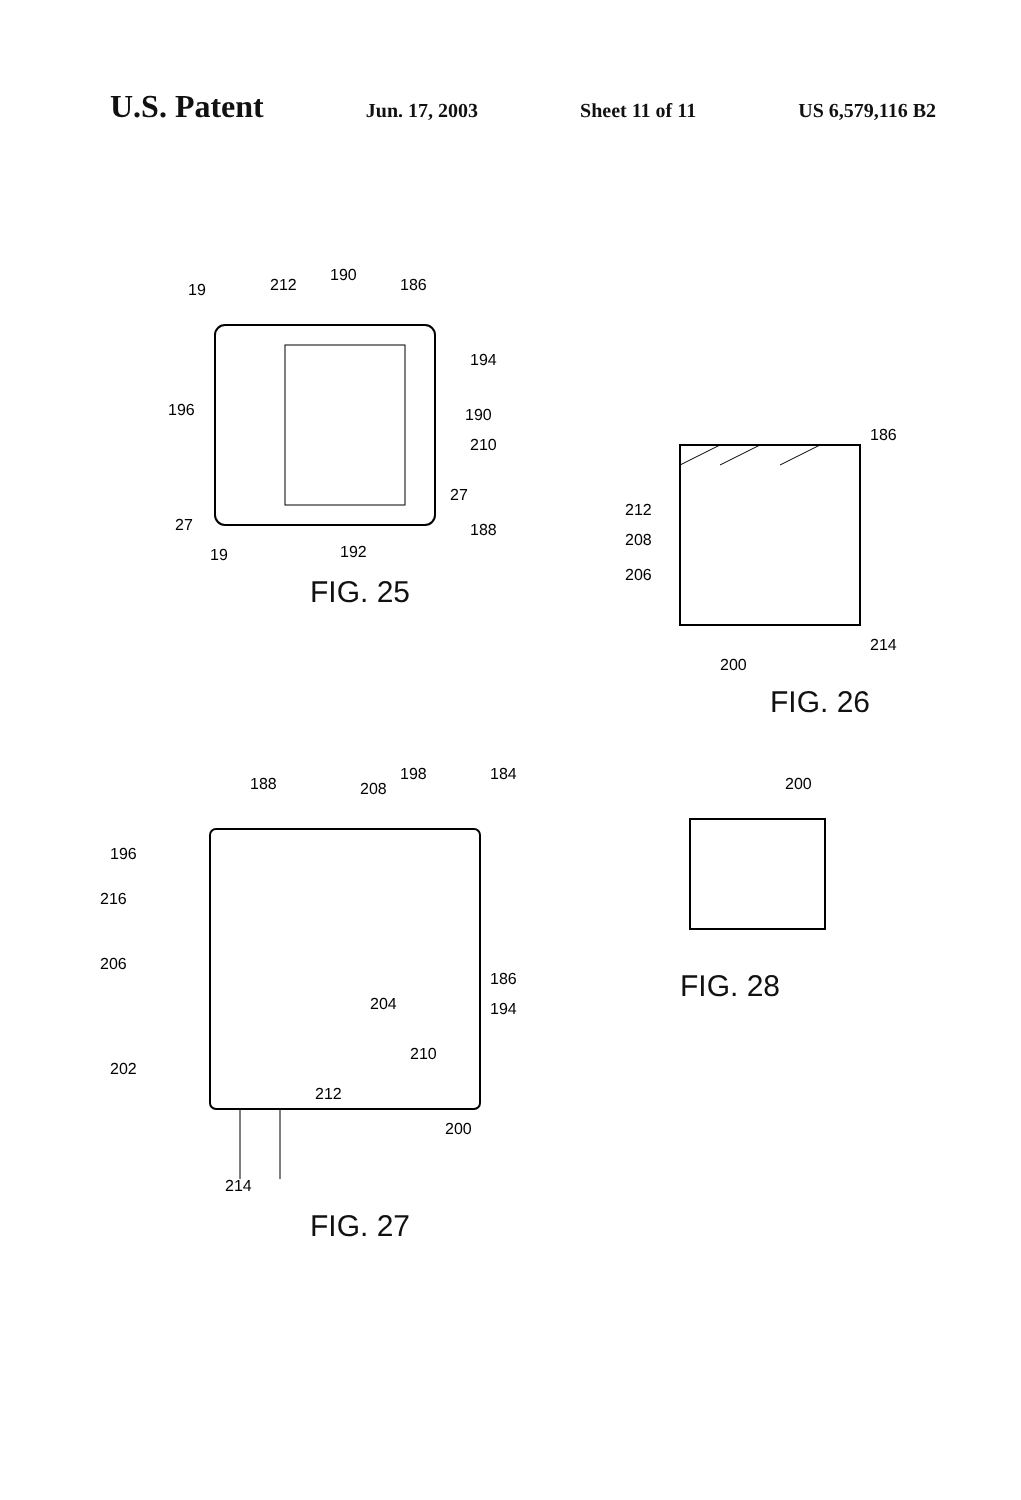U.S. Patent Jun. 17, 2003 Sheet 11 of 11 US 6,579,116 B2
19
212
190
186
194
196
190
210
27
27
188
192
19
FIG. 25
186
212
208
206
214
200
FIG. 26
188
208
198
184
196
216
186
206
194
204
210
202
212
200
214
FIG. 27
200
FIG. 28